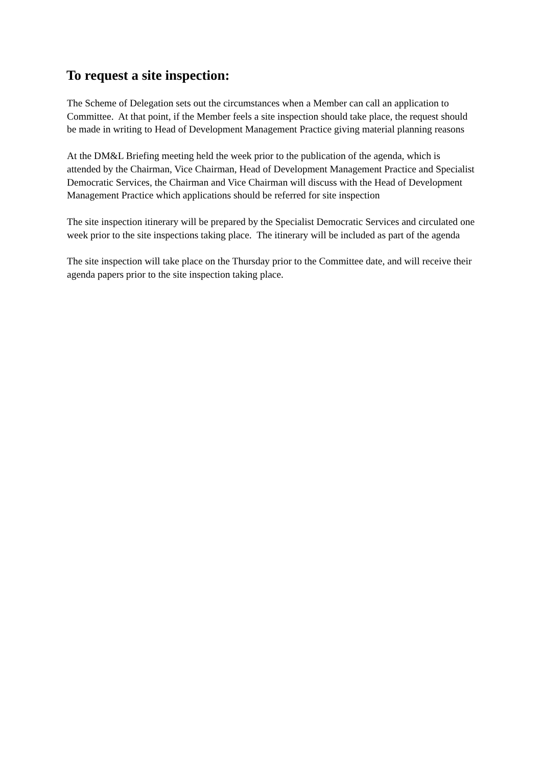To request a site inspection:
The Scheme of Delegation sets out the circumstances when a Member can call an application to Committee. At that point, if the Member feels a site inspection should take place, the request should be made in writing to Head of Development Management Practice giving material planning reasons
At the DM&L Briefing meeting held the week prior to the publication of the agenda, which is attended by the Chairman, Vice Chairman, Head of Development Management Practice and Specialist Democratic Services, the Chairman and Vice Chairman will discuss with the Head of Development Management Practice which applications should be referred for site inspection
The site inspection itinerary will be prepared by the Specialist Democratic Services and circulated one week prior to the site inspections taking place. The itinerary will be included as part of the agenda
The site inspection will take place on the Thursday prior to the Committee date, and will receive their agenda papers prior to the site inspection taking place.